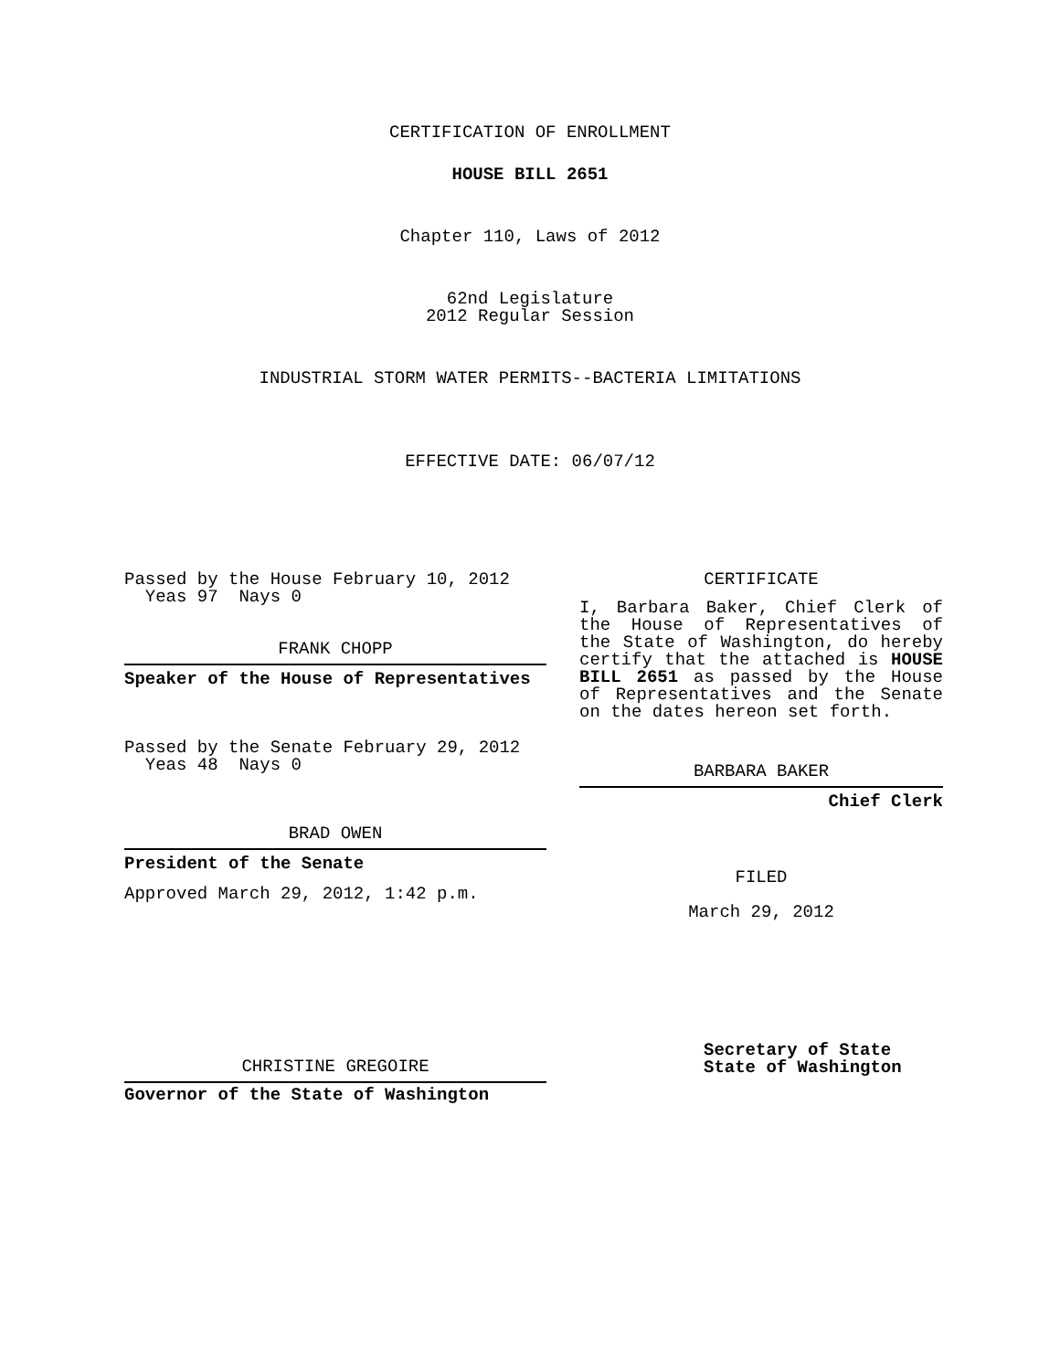CERTIFICATION OF ENROLLMENT
HOUSE BILL 2651
Chapter 110, Laws of 2012
62nd Legislature
2012 Regular Session
INDUSTRIAL STORM WATER PERMITS--BACTERIA LIMITATIONS
EFFECTIVE DATE: 06/07/12
Passed by the House February 10, 2012
Yeas 97 Nays 0
FRANK CHOPP
Speaker of the House of Representatives
Passed by the Senate February 29, 2012
Yeas 48 Nays 0
BRAD OWEN
President of the Senate
Approved March 29, 2012, 1:42 p.m.
CHRISTINE GREGOIRE
Governor of the State of Washington
CERTIFICATE
I, Barbara Baker, Chief Clerk of the House of Representatives of the State of Washington, do hereby certify that the attached is HOUSE BILL 2651 as passed by the House of Representatives and the Senate on the dates hereon set forth.
BARBARA BAKER
Chief Clerk
FILED
March 29, 2012
Secretary of State
State of Washington